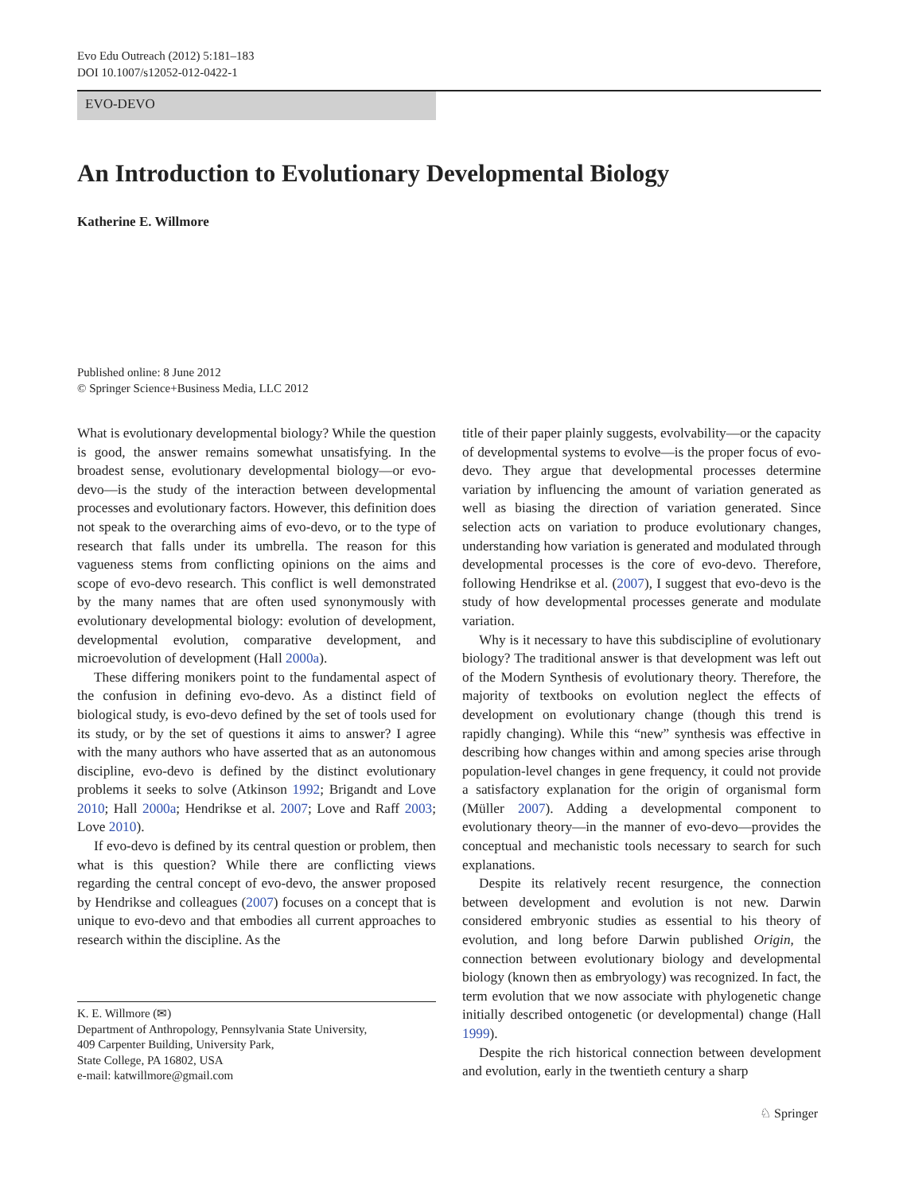Evo Edu Outreach (2012) 5:181–183
DOI 10.1007/s12052-012-0422-1
EVO-DEVO
An Introduction to Evolutionary Developmental Biology
Katherine E. Willmore
Published online: 8 June 2012
© Springer Science+Business Media, LLC 2012
What is evolutionary developmental biology? While the question is good, the answer remains somewhat unsatisfying. In the broadest sense, evolutionary developmental biology—or evo-devo—is the study of the interaction between developmental processes and evolutionary factors. However, this definition does not speak to the overarching aims of evo-devo, or to the type of research that falls under its umbrella. The reason for this vagueness stems from conflicting opinions on the aims and scope of evo-devo research. This conflict is well demonstrated by the many names that are often used synonymously with evolutionary developmental biology: evolution of development, developmental evolution, comparative development, and microevolution of development (Hall 2000a).
These differing monikers point to the fundamental aspect of the confusion in defining evo-devo. As a distinct field of biological study, is evo-devo defined by the set of tools used for its study, or by the set of questions it aims to answer? I agree with the many authors who have asserted that as an autonomous discipline, evo-devo is defined by the distinct evolutionary problems it seeks to solve (Atkinson 1992; Brigandt and Love 2010; Hall 2000a; Hendrikse et al. 2007; Love and Raff 2003; Love 2010).
If evo-devo is defined by its central question or problem, then what is this question? While there are conflicting views regarding the central concept of evo-devo, the answer proposed by Hendrikse and colleagues (2007) focuses on a concept that is unique to evo-devo and that embodies all current approaches to research within the discipline. As the
K. E. Willmore (✉)
Department of Anthropology, Pennsylvania State University,
409 Carpenter Building, University Park,
State College, PA 16802, USA
e-mail: katwillmore@gmail.com
title of their paper plainly suggests, evolvability—or the capacity of developmental systems to evolve—is the proper focus of evo-devo. They argue that developmental processes determine variation by influencing the amount of variation generated as well as biasing the direction of variation generated. Since selection acts on variation to produce evolutionary changes, understanding how variation is generated and modulated through developmental processes is the core of evo-devo. Therefore, following Hendrikse et al. (2007), I suggest that evo-devo is the study of how developmental processes generate and modulate variation.
Why is it necessary to have this subdiscipline of evolutionary biology? The traditional answer is that development was left out of the Modern Synthesis of evolutionary theory. Therefore, the majority of textbooks on evolution neglect the effects of development on evolutionary change (though this trend is rapidly changing). While this “new” synthesis was effective in describing how changes within and among species arise through population-level changes in gene frequency, it could not provide a satisfactory explanation for the origin of organismal form (Müller 2007). Adding a developmental component to evolutionary theory—in the manner of evo-devo—provides the conceptual and mechanistic tools necessary to search for such explanations.
Despite its relatively recent resurgence, the connection between development and evolution is not new. Darwin considered embryonic studies as essential to his theory of evolution, and long before Darwin published Origin, the connection between evolutionary biology and developmental biology (known then as embryology) was recognized. In fact, the term evolution that we now associate with phylogenetic change initially described ontogenetic (or developmental) change (Hall 1999).
Despite the rich historical connection between development and evolution, early in the twentieth century a sharp
♘ Springer